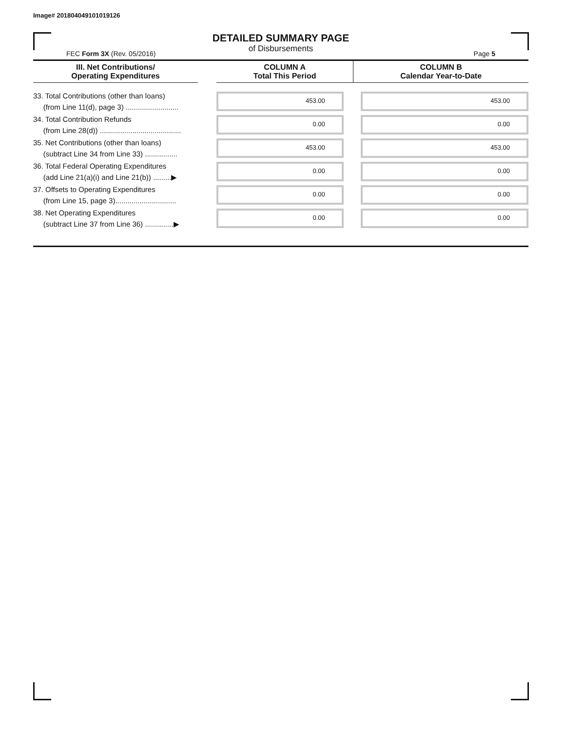Image# 201804049101019126
DETAILED SUMMARY PAGE
of Disbursements
FEC Form 3X (Rev. 05/2016) Page 5
| III. Net Contributions/ Operating Expenditures | | COLUMN A Total This Period | COLUMN B Calendar Year-to-Date |
| --- | --- | --- | --- |
| 33. Total Contributions (other than loans) (from Line 11(d), page 3) .......................... | | 453.00 | 453.00 |
| 34. Total Contribution Refunds (from Line 28(d)) ........................................ | | 0.00 | 0.00 |
| 35. Net Contributions (other than loans) (subtract Line 34 from Line 33) ................ | | 453.00 | 453.00 |
| 36. Total Federal Operating Expenditures (add Line 21(a)(i) and Line 21(b)) .........▶ | | 0.00 | 0.00 |
| 37. Offsets to Operating Expenditures (from Line 15, page 3).............................. | | 0.00 | 0.00 |
| 38. Net Operating Expenditures (subtract Line 37 from Line 36) ..............▶ | | 0.00 | 0.00 |